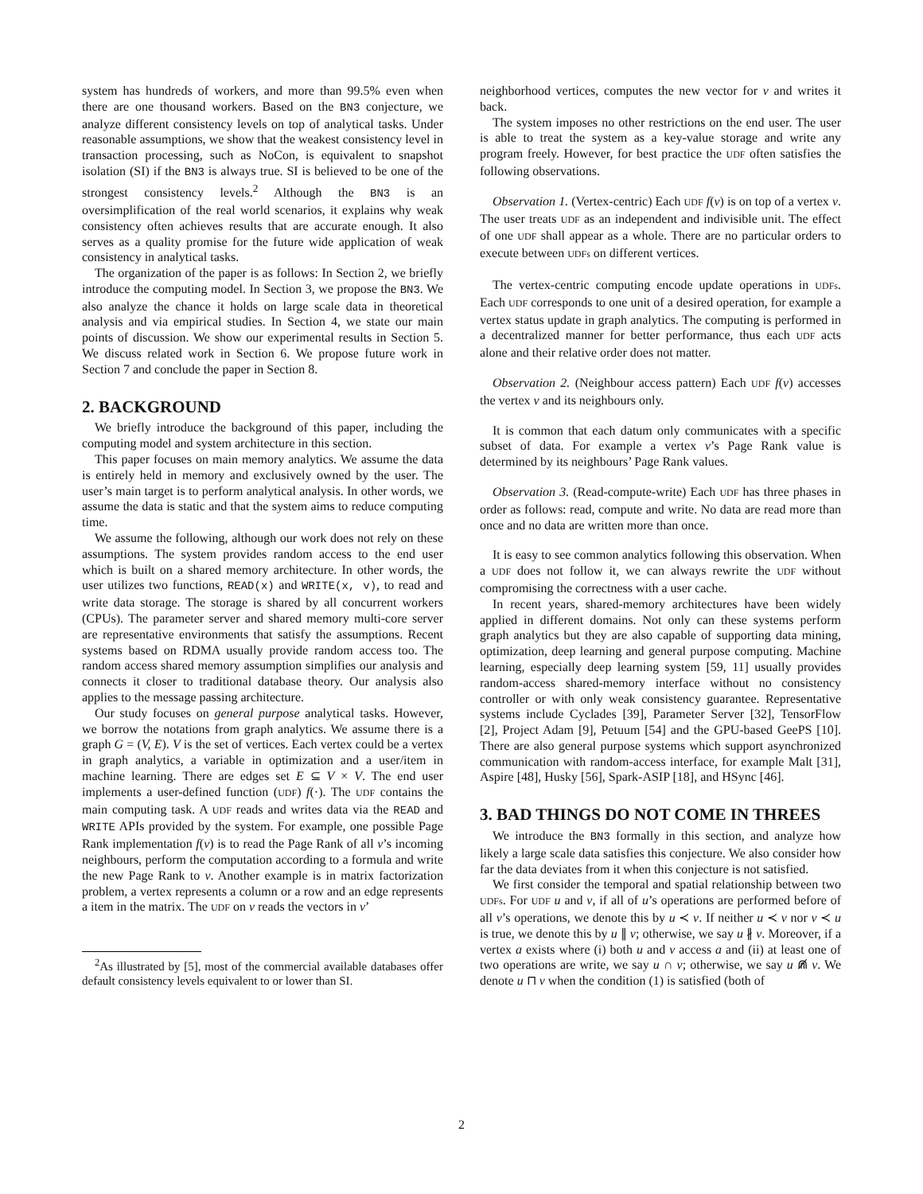system has hundreds of workers, and more than 99.5% even when there are one thousand workers. Based on the BN3 conjecture, we analyze different consistency levels on top of analytical tasks. Under reasonable assumptions, we show that the weakest consistency level in transaction processing, such as NoCon, is equivalent to snapshot isolation (SI) if the BN3 is always true. SI is believed to be one of the strongest consistency levels.<sup>2</sup> Although the BN3 is an oversimplification of the real world scenarios, it explains why weak consistency often achieves results that are accurate enough. It also serves as a quality promise for the future wide application of weak consistency in analytical tasks.
The organization of the paper is as follows: In Section 2, we briefly introduce the computing model. In Section 3, we propose the BN3. We also analyze the chance it holds on large scale data in theoretical analysis and via empirical studies. In Section 4, we state our main points of discussion. We show our experimental results in Section 5. We discuss related work in Section 6. We propose future work in Section 7 and conclude the paper in Section 8.
2. BACKGROUND
We briefly introduce the background of this paper, including the computing model and system architecture in this section.
This paper focuses on main memory analytics. We assume the data is entirely held in memory and exclusively owned by the user. The user’s main target is to perform analytical analysis. In other words, we assume the data is static and that the system aims to reduce computing time.
We assume the following, although our work does not rely on these assumptions. The system provides random access to the end user which is built on a shared memory architecture. In other words, the user utilizes two functions, READ(x) and WRITE(x, v), to read and write data storage. The storage is shared by all concurrent workers (CPUs). The parameter server and shared memory multi-core server are representative environments that satisfy the assumptions. Recent systems based on RDMA usually provide random access too. The random access shared memory assumption simplifies our analysis and connects it closer to traditional database theory. Our analysis also applies to the message passing architecture.
Our study focuses on general purpose analytical tasks. However, we borrow the notations from graph analytics. We assume there is a graph G = (V, E). V is the set of vertices. Each vertex could be a vertex in graph analytics, a variable in optimization and a user/item in machine learning. There are edges set E ⊆ V × V. The end user implements a user-defined function (UDF) f(·). The UDF contains the main computing task. A UDF reads and writes data via the READ and WRITE APIs provided by the system. For example, one possible Page Rank implementation f(v) is to read the Page Rank of all v’s incoming neighbours, perform the computation according to a formula and write the new Page Rank to v. Another example is in matrix factorization problem, a vertex represents a column or a row and an edge represents a item in the matrix. The UDF on v reads the vectors in v’
<sup>2</sup> As illustrated by [5], most of the commercial available databases offer default consistency levels equivalent to or lower than SI.
neighborhood vertices, computes the new vector for v and writes it back.
The system imposes no other restrictions on the end user. The user is able to treat the system as a key-value storage and write any program freely. However, for best practice the UDF often satisfies the following observations.
Observation 1. (Vertex-centric) Each UDF f(v) is on top of a vertex v. The user treats UDF as an independent and indivisible unit. The effect of one UDF shall appear as a whole. There are no particular orders to execute between UDFs on different vertices.
The vertex-centric computing encode update operations in UDFs. Each UDF corresponds to one unit of a desired operation, for example a vertex status update in graph analytics. The computing is performed in a decentralized manner for better performance, thus each UDF acts alone and their relative order does not matter.
Observation 2. (Neighbour access pattern) Each UDF f(v) accesses the vertex v and its neighbours only.
It is common that each datum only communicates with a specific subset of data. For example a vertex v’s Page Rank value is determined by its neighbours’ Page Rank values.
Observation 3. (Read-compute-write) Each UDF has three phases in order as follows: read, compute and write. No data are read more than once and no data are written more than once.
It is easy to see common analytics following this observation. When a UDF does not follow it, we can always rewrite the UDF without compromising the correctness with a user cache.
In recent years, shared-memory architectures have been widely applied in different domains. Not only can these systems perform graph analytics but they are also capable of supporting data mining, optimization, deep learning and general purpose computing. Machine learning, especially deep learning system [59, 11] usually provides random-access shared-memory interface without no consistency controller or with only weak consistency guarantee. Representative systems include Cyclades [39], Parameter Server [32], TensorFlow [2], Project Adam [9], Petuum [54] and the GPU-based GeePS [10]. There are also general purpose systems which support asynchronized communication with random-access interface, for example Malt [31], Aspire [48], Husky [56], Spark-ASIP [18], and HSync [46].
3. BAD THINGS DO NOT COME IN THREES
We introduce the BN3 formally in this section, and analyze how likely a large scale data satisfies this conjecture. We also consider how far the data deviates from it when this conjecture is not satisfied.
We first consider the temporal and spatial relationship between two UDFs. For UDF u and v, if all of u’s operations are performed before of all v’s operations, we denote this by u ≺ v. If neither u ≺ v nor v ≺ u is true, we denote this by u ∥ v; otherwise, we say u ∦ v. Moreover, if a vertex a exists where (i) both u and v access a and (ii) at least one of two operations are write, we say u ∩ v; otherwise, we say u ⋒̸ v. We denote u ⊓ v when the condition (1) is satisfied (both of
2